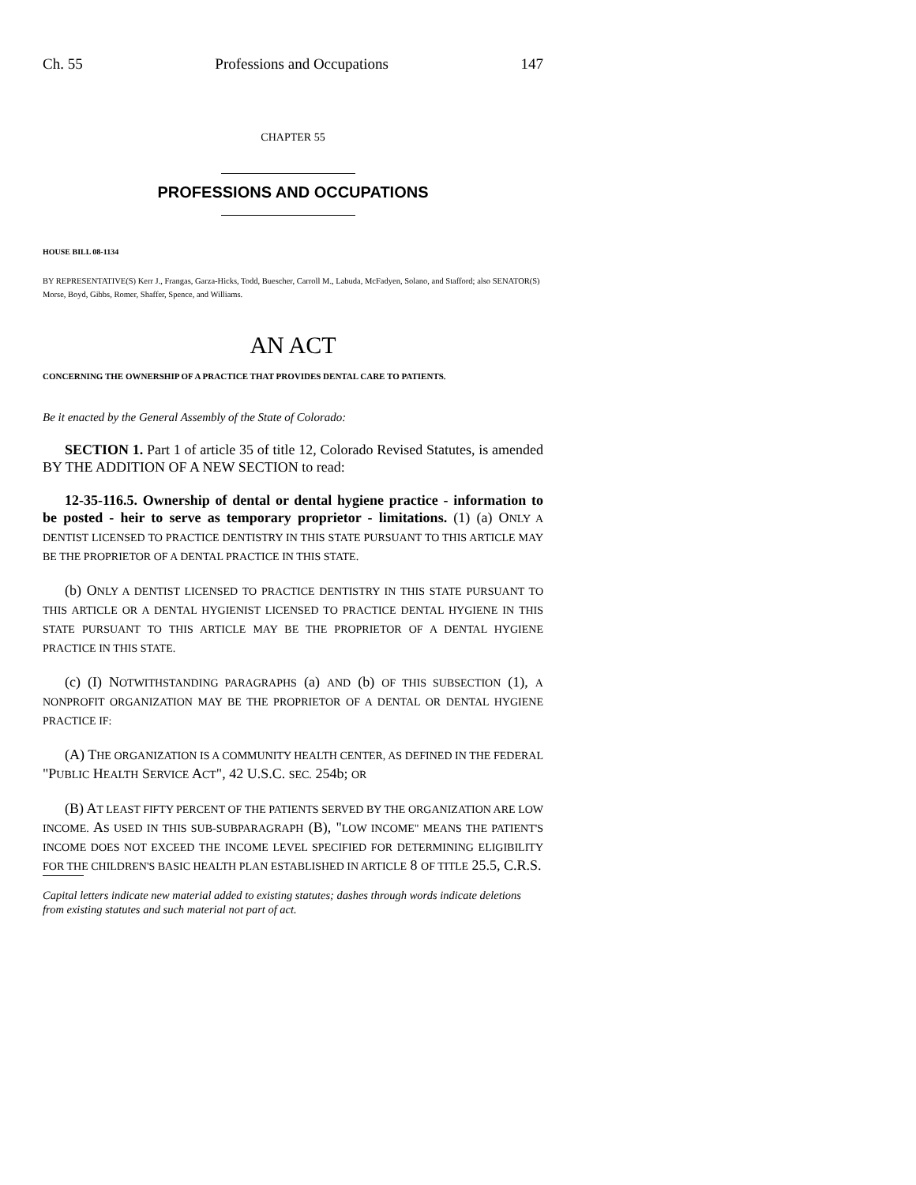Ch. 55 Professions and Occupations 147
CHAPTER 55
PROFESSIONS AND OCCUPATIONS
HOUSE BILL 08-1134
BY REPRESENTATIVE(S) Kerr J., Frangas, Garza-Hicks, Todd, Buescher, Carroll M., Labuda, McFadyen, Solano, and Stafford; also SENATOR(S) Morse, Boyd, Gibbs, Romer, Shaffer, Spence, and Williams.
AN ACT
CONCERNING THE OWNERSHIP OF A PRACTICE THAT PROVIDES DENTAL CARE TO PATIENTS.
Be it enacted by the General Assembly of the State of Colorado:
SECTION 1. Part 1 of article 35 of title 12, Colorado Revised Statutes, is amended BY THE ADDITION OF A NEW SECTION to read:
12-35-116.5. Ownership of dental or dental hygiene practice - information to be posted - heir to serve as temporary proprietor - limitations. (1) (a) ONLY A DENTIST LICENSED TO PRACTICE DENTISTRY IN THIS STATE PURSUANT TO THIS ARTICLE MAY BE THE PROPRIETOR OF A DENTAL PRACTICE IN THIS STATE.
(b) ONLY A DENTIST LICENSED TO PRACTICE DENTISTRY IN THIS STATE PURSUANT TO THIS ARTICLE OR A DENTAL HYGIENIST LICENSED TO PRACTICE DENTAL HYGIENE IN THIS STATE PURSUANT TO THIS ARTICLE MAY BE THE PROPRIETOR OF A DENTAL HYGIENE PRACTICE IN THIS STATE.
(c) (I) NOTWITHSTANDING PARAGRAPHS (a) AND (b) OF THIS SUBSECTION (1), A NONPROFIT ORGANIZATION MAY BE THE PROPRIETOR OF A DENTAL OR DENTAL HYGIENE PRACTICE IF:
(A) THE ORGANIZATION IS A COMMUNITY HEALTH CENTER, AS DEFINED IN THE FEDERAL "PUBLIC HEALTH SERVICE ACT", 42 U.S.C. SEC. 254b; OR
(B) AT LEAST FIFTY PERCENT OF THE PATIENTS SERVED BY THE ORGANIZATION ARE LOW INCOME. AS USED IN THIS SUB-SUBPARAGRAPH (B), "LOW INCOME" MEANS THE PATIENT'S INCOME DOES NOT EXCEED THE INCOME LEVEL SPECIFIED FOR DETERMINING ELIGIBILITY FOR THE CHILDREN'S BASIC HEALTH PLAN ESTABLISHED IN ARTICLE 8 OF TITLE 25.5, C.R.S.
Capital letters indicate new material added to existing statutes; dashes through words indicate deletions from existing statutes and such material not part of act.